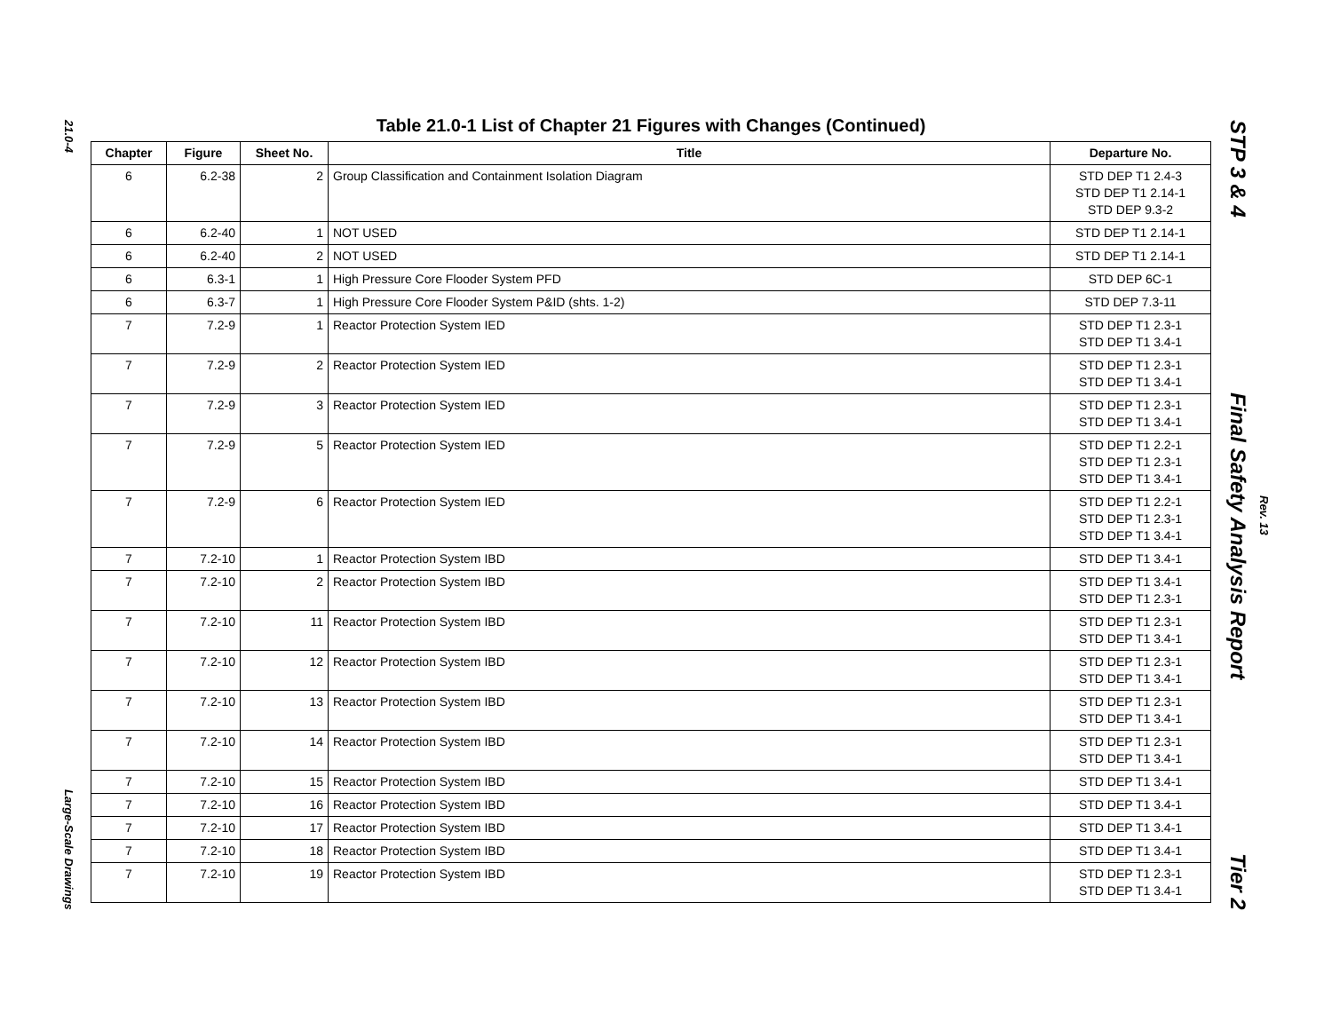21.0-4
Large-Scale Drawings
Table 21.0-1 List of Chapter 21 Figures with Changes (Continued)
| Chapter | Figure | Sheet No. | Title | Departure No. |
| --- | --- | --- | --- | --- |
| 6 | 6.2-38 | 2 | Group Classification and Containment Isolation Diagram | STD DEP T1 2.4-3 STD DEP T1 2.14-1 STD DEP 9.3-2 |
| 6 | 6.2-40 | 1 | NOT USED | STD DEP T1 2.14-1 |
| 6 | 6.2-40 | 2 | NOT USED | STD DEP T1 2.14-1 |
| 6 | 6.3-1 | 1 | High Pressure Core Flooder System PFD | STD DEP 6C-1 |
| 6 | 6.3-7 | 1 | High Pressure Core Flooder System P&ID (shts. 1-2) | STD DEP 7.3-11 |
| 7 | 7.2-9 | 1 | Reactor Protection System IED | STD DEP T1 2.3-1 STD DEP T1 3.4-1 |
| 7 | 7.2-9 | 2 | Reactor Protection System IED | STD DEP T1 2.3-1 STD DEP T1 3.4-1 |
| 7 | 7.2-9 | 3 | Reactor Protection System IED | STD DEP T1 2.3-1 STD DEP T1 3.4-1 |
| 7 | 7.2-9 | 5 | Reactor Protection System IED | STD DEP T1 2.2-1 STD DEP T1 2.3-1 STD DEP T1 3.4-1 |
| 7 | 7.2-9 | 6 | Reactor Protection System IED | STD DEP T1 2.2-1 STD DEP T1 2.3-1 STD DEP T1 3.4-1 |
| 7 | 7.2-10 | 1 | Reactor Protection System IBD | STD DEP T1 3.4-1 |
| 7 | 7.2-10 | 2 | Reactor Protection System IBD | STD DEP T1 3.4-1 STD DEP T1 2.3-1 |
| 7 | 7.2-10 | 11 | Reactor Protection System IBD | STD DEP T1 2.3-1 STD DEP T1 3.4-1 |
| 7 | 7.2-10 | 12 | Reactor Protection System IBD | STD DEP T1 2.3-1 STD DEP T1 3.4-1 |
| 7 | 7.2-10 | 13 | Reactor Protection System IBD | STD DEP T1 2.3-1 STD DEP T1 3.4-1 |
| 7 | 7.2-10 | 14 | Reactor Protection System IBD | STD DEP T1 2.3-1 STD DEP T1 3.4-1 |
| 7 | 7.2-10 | 15 | Reactor Protection System IBD | STD DEP T1 3.4-1 |
| 7 | 7.2-10 | 16 | Reactor Protection System IBD | STD DEP T1 3.4-1 |
| 7 | 7.2-10 | 17 | Reactor Protection System IBD | STD DEP T1 3.4-1 |
| 7 | 7.2-10 | 18 | Reactor Protection System IBD | STD DEP T1 3.4-1 |
| 7 | 7.2-10 | 19 | Reactor Protection System IBD | STD DEP T1 2.3-1 STD DEP T1 3.4-1 |
STP 3 & 4 Final Safety Analysis Report Tier 2
Rev. 13